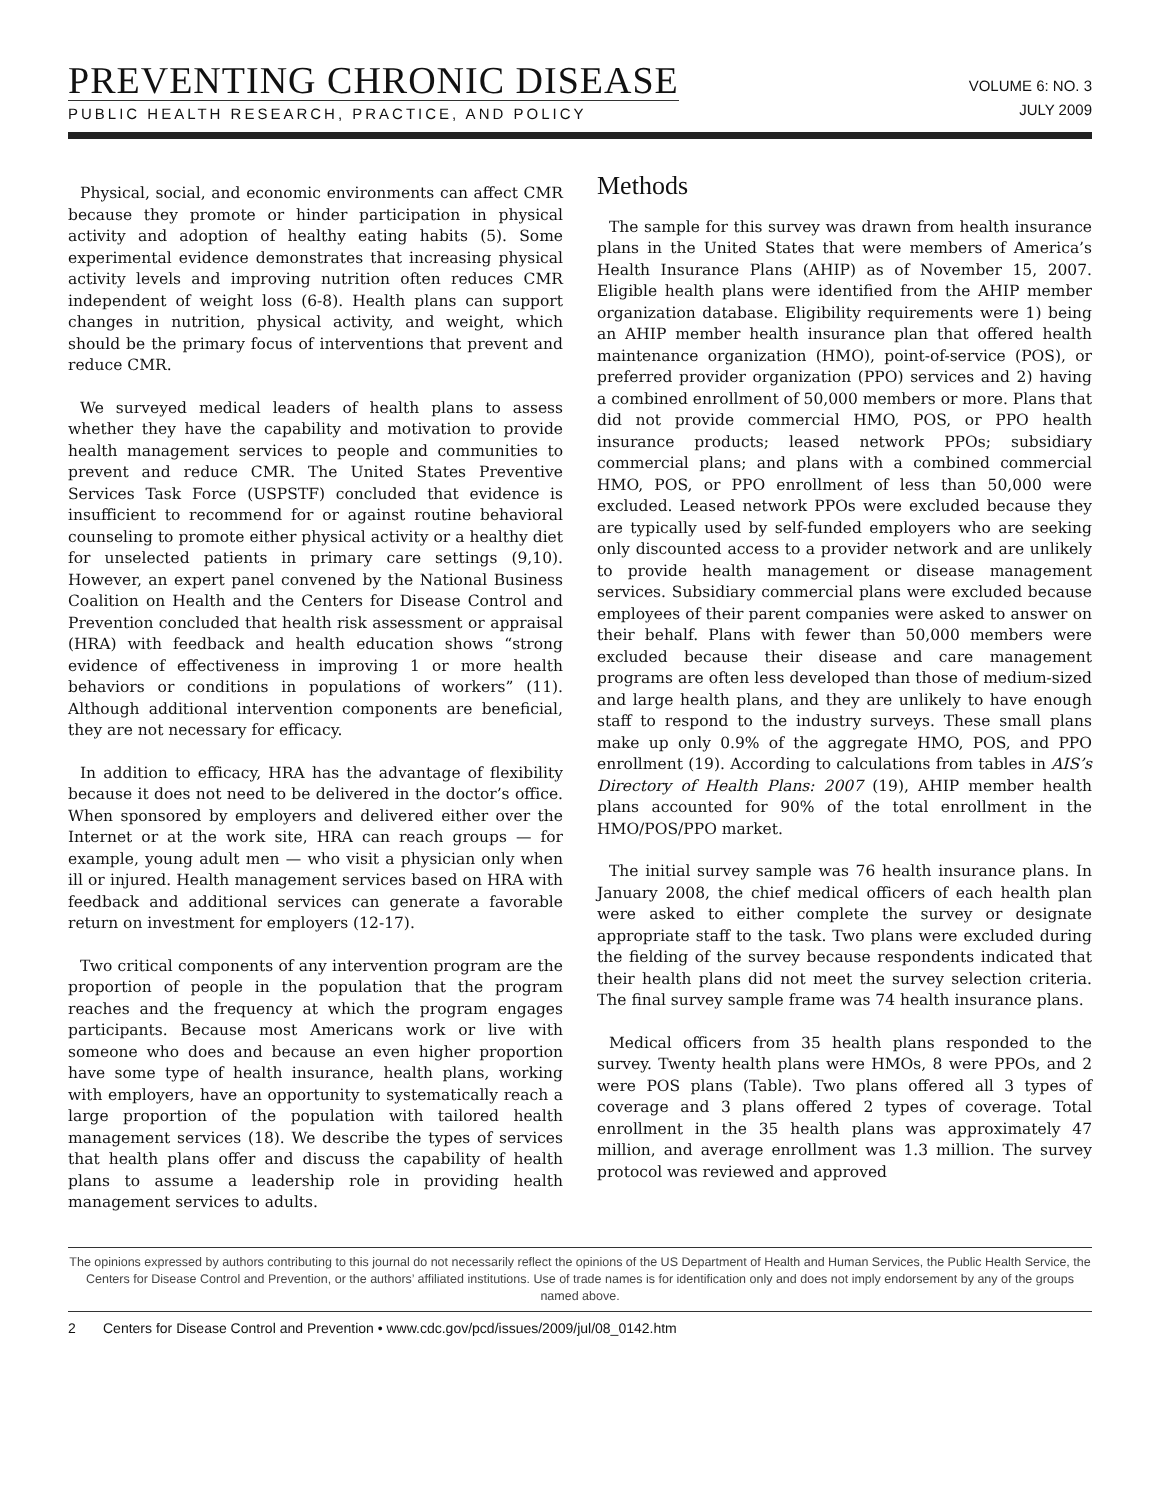PREVENTING CHRONIC DISEASE
PUBLIC HEALTH RESEARCH, PRACTICE, AND POLICY
VOLUME 6: NO. 3
JULY 2009
Physical, social, and economic environments can affect CMR because they promote or hinder participation in physical activity and adoption of healthy eating habits (5). Some experimental evidence demonstrates that increasing physical activity levels and improving nutrition often reduces CMR independent of weight loss (6-8). Health plans can support changes in nutrition, physical activity, and weight, which should be the primary focus of interventions that prevent and reduce CMR.
We surveyed medical leaders of health plans to assess whether they have the capability and motivation to provide health management services to people and communities to prevent and reduce CMR. The United States Preventive Services Task Force (USPSTF) concluded that evidence is insufficient to recommend for or against routine behavioral counseling to promote either physical activity or a healthy diet for unselected patients in primary care settings (9,10). However, an expert panel convened by the National Business Coalition on Health and the Centers for Disease Control and Prevention concluded that health risk assessment or appraisal (HRA) with feedback and health education shows “strong evidence of effectiveness in improving 1 or more health behaviors or conditions in populations of workers” (11). Although additional intervention components are beneficial, they are not necessary for efficacy.
In addition to efficacy, HRA has the advantage of flexibility because it does not need to be delivered in the doctor’s office. When sponsored by employers and delivered either over the Internet or at the work site, HRA can reach groups — for example, young adult men — who visit a physician only when ill or injured. Health management services based on HRA with feedback and additional services can generate a favorable return on investment for employers (12-17).
Two critical components of any intervention program are the proportion of people in the population that the program reaches and the frequency at which the program engages participants. Because most Americans work or live with someone who does and because an even higher proportion have some type of health insurance, health plans, working with employers, have an opportunity to systematically reach a large proportion of the population with tailored health management services (18). We describe the types of services that health plans offer and discuss the capability of health plans to assume a leadership role in providing health management services to adults.
Methods
The sample for this survey was drawn from health insurance plans in the United States that were members of America’s Health Insurance Plans (AHIP) as of November 15, 2007. Eligible health plans were identified from the AHIP member organization database. Eligibility requirements were 1) being an AHIP member health insurance plan that offered health maintenance organization (HMO), point-of-service (POS), or preferred provider organization (PPO) services and 2) having a combined enrollment of 50,000 members or more. Plans that did not provide commercial HMO, POS, or PPO health insurance products; leased network PPOs; subsidiary commercial plans; and plans with a combined commercial HMO, POS, or PPO enrollment of less than 50,000 were excluded. Leased network PPOs were excluded because they are typically used by self-funded employers who are seeking only discounted access to a provider network and are unlikely to provide health management or disease management services. Subsidiary commercial plans were excluded because employees of their parent companies were asked to answer on their behalf. Plans with fewer than 50,000 members were excluded because their disease and care management programs are often less developed than those of medium-sized and large health plans, and they are unlikely to have enough staff to respond to the industry surveys. These small plans make up only 0.9% of the aggregate HMO, POS, and PPO enrollment (19). According to calculations from tables in AIS’s Directory of Health Plans: 2007 (19), AHIP member health plans accounted for 90% of the total enrollment in the HMO/POS/PPO market.
The initial survey sample was 76 health insurance plans. In January 2008, the chief medical officers of each health plan were asked to either complete the survey or designate appropriate staff to the task. Two plans were excluded during the fielding of the survey because respondents indicated that their health plans did not meet the survey selection criteria. The final survey sample frame was 74 health insurance plans.
Medical officers from 35 health plans responded to the survey. Twenty health plans were HMOs, 8 were PPOs, and 2 were POS plans (Table). Two plans offered all 3 types of coverage and 3 plans offered 2 types of coverage. Total enrollment in the 35 health plans was approximately 47 million, and average enrollment was 1.3 million. The survey protocol was reviewed and approved
The opinions expressed by authors contributing to this journal do not necessarily reflect the opinions of the US Department of Health and Human Services, the Public Health Service, the Centers for Disease Control and Prevention, or the authors’ affiliated institutions. Use of trade names is for identification only and does not imply endorsement by any of the groups named above.
2 Centers for Disease Control and Prevention • www.cdc.gov/pcd/issues/2009/jul/08_0142.htm